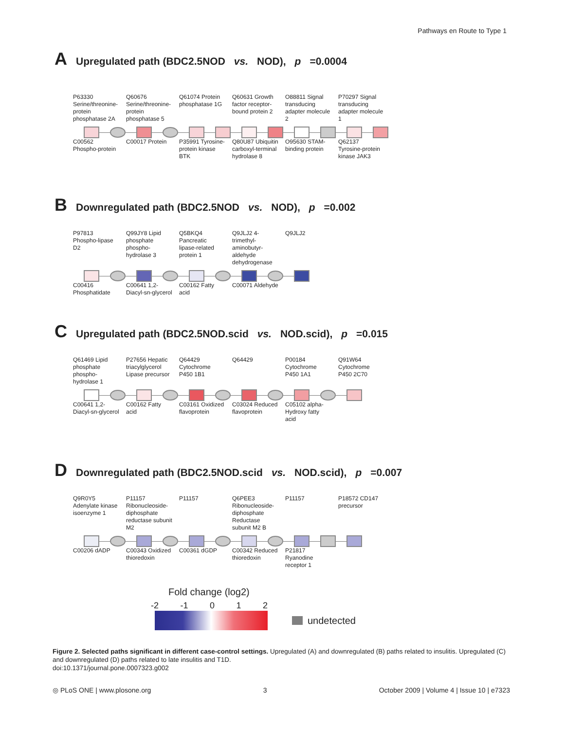Pathways en Route to Type 1
A Upregulated path (BDC2.5NOD vs. NOD), p =0.0004
P63330 Serine/threonine-protein phosphatase 2A
Q60676 Serine/threonine-protein phosphatase 5
Q61074 Protein phosphatase 1G
Q60631 Growth factor receptor-bound protein 2
O88811 Signal transducing adapter molecule 2
P70297 Signal transducing adapter molecule 1
C00562 Phospho-protein
C00017 Protein
P35991 Tyrosine-protein kinase BTK
Q80U87 Ubiquitin carboxyl-terminal hydrolase 8
O95630 STAM-binding protein
Q62137 Tyrosine-protein kinase JAK3
B Downregulated path (BDC2.5NOD vs. NOD), p =0.002
P97813 Phospho-lipase D2
Q99JY8 Lipid phosphate phospho-hydrolase 3
Q5BKQ4 Pancreatic lipase-related protein 1
Q9JLJ2 4-trimethyl-aminobutyr-aldehyde dehydrogenase
Q9JLJ2
C00416 Phosphatidate
C00641 1,2-Diacyl-sn-glycerol
C00162 Fatty acid
C00071 Aldehyde
C Upregulated path (BDC2.5NOD.scid vs. NOD.scid), p =0.015
Q61469 Lipid phosphate phospho-hydrolase 1
P27656 Hepatic triacylglycerol Lipase precursor
Q64429 Cytochrome P450 1B1
Q64429 P00184 Cytochrome P450 1A1
Q91W64 Cytochrome P450 2C70
C00641 1,2-Diacyl-sn-glycerol
C00162 Fatty acid
C03161 Oxidized flavoprotein
C03024 Reduced flavoprotein
C05102 alpha-Hydroxy fatty acid
D Downregulated path (BDC2.5NOD.scid vs. NOD.scid), p =0.007
Q9R0Y5 Adenylate kinase isoenzyme 1
P11157 Ribonucleoside-diphosphate reductase subunit M2
P11157 Q6PEE3 Ribonucleoside-diphosphate Reductase subunit M2 B
P11157 P18572 CD147 precursor
C00206 dADP C00343 Oxidized thioredoxin
C00361 dGDP C00342 Reduced thioredoxin
P21817 Ryanodine receptor 1
Fold change (log2)
-2 -1 0 1 2
undetected
Figure 2. Selected paths significant in different case-control settings. Upregulated (A) and downregulated (B) paths related to insulitis. Upregulated (C) and downregulated (D) paths related to late insulitis and T1D.
doi:10.1371/journal.pone.0007323.g002
◎ PLoS ONE | www.plosone.org 3 October 2009 | Volume 4 | Issue 10 | e7323